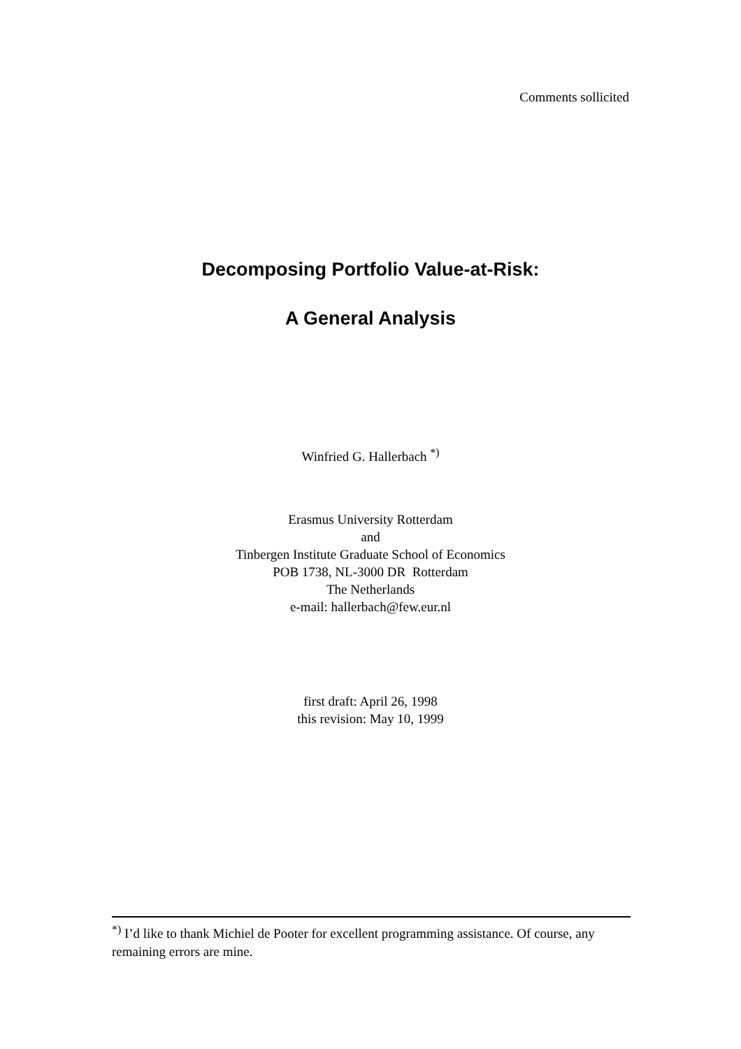Comments sollicited
Decomposing Portfolio Value-at-Risk:
A General Analysis
Winfried G. Hallerbach <sup>*)</sup>
Erasmus University Rotterdam
and
Tinbergen Institute Graduate School of Economics
POB 1738, NL-3000 DR Rotterdam
The Netherlands
e-mail: hallerbach@few.eur.nl
first draft: April 26, 1998
this revision: May 10, 1999
<sup>*)</sup> I’d like to thank Michiel de Pooter for excellent programming assistance. Of course, any remaining errors are mine.